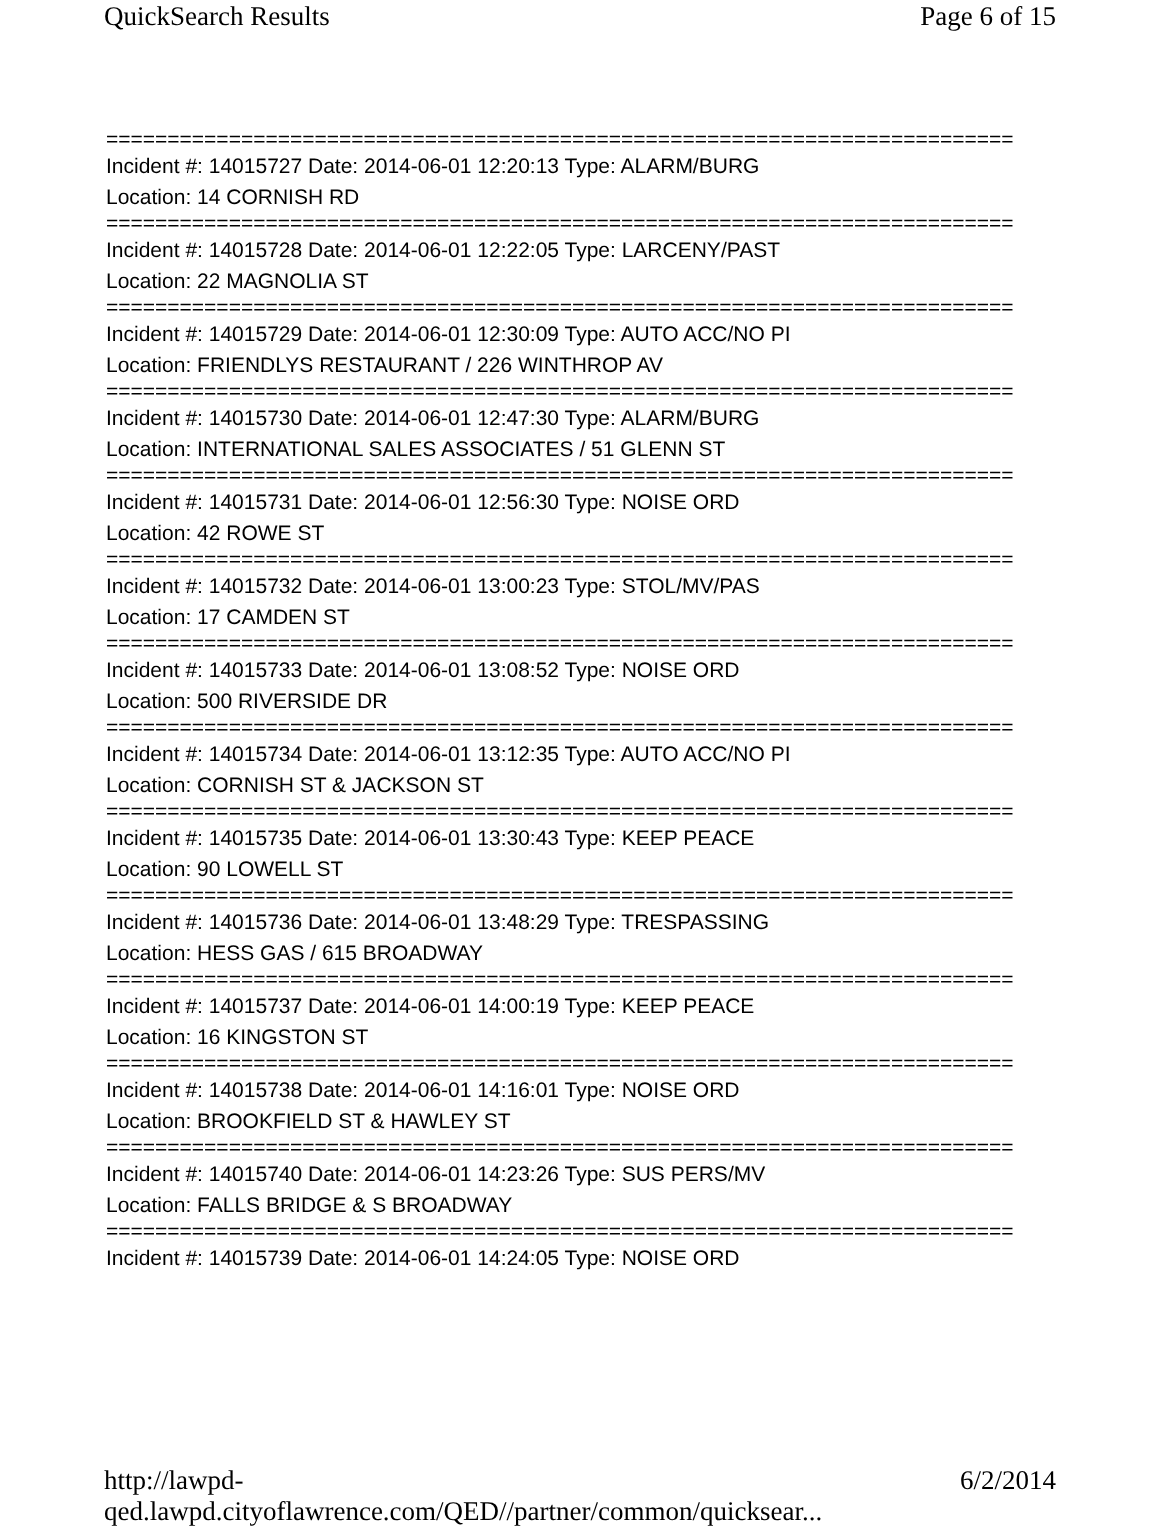QuickSearch Results Page 6 of 15
==========================================================================
Incident #: 14015727 Date: 2014-06-01 12:20:13 Type: ALARM/BURG
Location: 14 CORNISH RD
==========================================================================
Incident #: 14015728 Date: 2014-06-01 12:22:05 Type: LARCENY/PAST
Location: 22 MAGNOLIA ST
==========================================================================
Incident #: 14015729 Date: 2014-06-01 12:30:09 Type: AUTO ACC/NO PI
Location: FRIENDLYS RESTAURANT / 226 WINTHROP AV
==========================================================================
Incident #: 14015730 Date: 2014-06-01 12:47:30 Type: ALARM/BURG
Location: INTERNATIONAL SALES ASSOCIATES / 51 GLENN ST
==========================================================================
Incident #: 14015731 Date: 2014-06-01 12:56:30 Type: NOISE ORD
Location: 42 ROWE ST
==========================================================================
Incident #: 14015732 Date: 2014-06-01 13:00:23 Type: STOL/MV/PAS
Location: 17 CAMDEN ST
==========================================================================
Incident #: 14015733 Date: 2014-06-01 13:08:52 Type: NOISE ORD
Location: 500 RIVERSIDE DR
==========================================================================
Incident #: 14015734 Date: 2014-06-01 13:12:35 Type: AUTO ACC/NO PI
Location: CORNISH ST & JACKSON ST
==========================================================================
Incident #: 14015735 Date: 2014-06-01 13:30:43 Type: KEEP PEACE
Location: 90 LOWELL ST
==========================================================================
Incident #: 14015736 Date: 2014-06-01 13:48:29 Type: TRESPASSING
Location: HESS GAS / 615 BROADWAY
==========================================================================
Incident #: 14015737 Date: 2014-06-01 14:00:19 Type: KEEP PEACE
Location: 16 KINGSTON ST
==========================================================================
Incident #: 14015738 Date: 2014-06-01 14:16:01 Type: NOISE ORD
Location: BROOKFIELD ST & HAWLEY ST
==========================================================================
Incident #: 14015740 Date: 2014-06-01 14:23:26 Type: SUS PERS/MV
Location: FALLS BRIDGE & S BROADWAY
==========================================================================
Incident #: 14015739 Date: 2014-06-01 14:24:05 Type: NOISE ORD
http://lawpd-qed.lawpd.cityoflawrence.com/QED//partner/common/quicksear... 6/2/2014